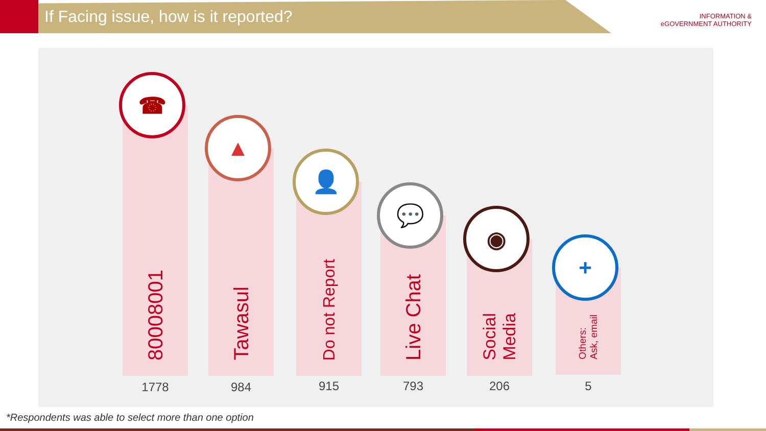If Facing issue, how is it reported?
INFORMATION &
eGOVERNMENT AUTHORITY
☎
80008001
▲
Tawasul
👤
Do not Report
💬
Live Chat
◉
Social
Media
+
Others:
Ask, email
1778 984 915 793 206 5
*Respondents was able to select more than one option